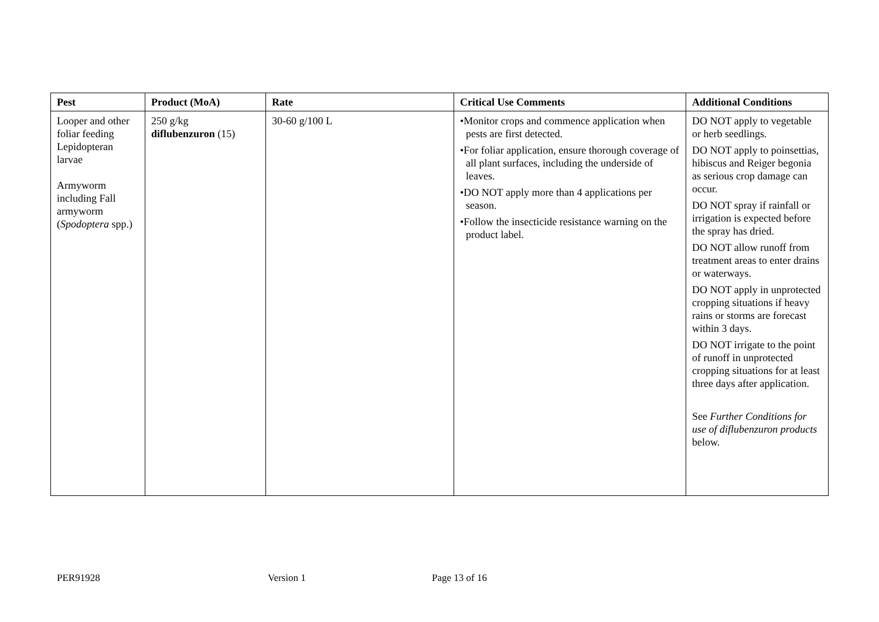| Pest | Product (MoA) | Rate | Critical Use Comments | Additional Conditions |
| --- | --- | --- | --- | --- |
| Looper and other foliar feeding Lepidopteran larvae Armyworm including Fall armyworm ( Spodoptera spp.) | 250 g/kg diflubenzuron (15) | 30-60 g/100 L | •Monitor crops and commence application when pests are first detected. •For foliar application, ensure thorough coverage of all plant surfaces, including the underside of leaves. •DO NOT apply more than 4 applications per season. •Follow the insecticide resistance warning on the product label. | DO NOT apply to vegetable or herb seedlings. DO NOT apply to poinsettias, hibiscus and Reiger begonia as serious crop damage can occur. DO NOT spray if rainfall or irrigation is expected before the spray has dried. DO NOT allow runoff from treatment areas to enter drains or waterways. DO NOT apply in unprotected cropping situations if heavy rains or storms are forecast within 3 days. DO NOT irrigate to the point of runoff in unprotected cropping situations for at least three days after application. See Further Conditions for use of diflubenzuron products below. |
PER91928 Version 1 Page 13 of 16